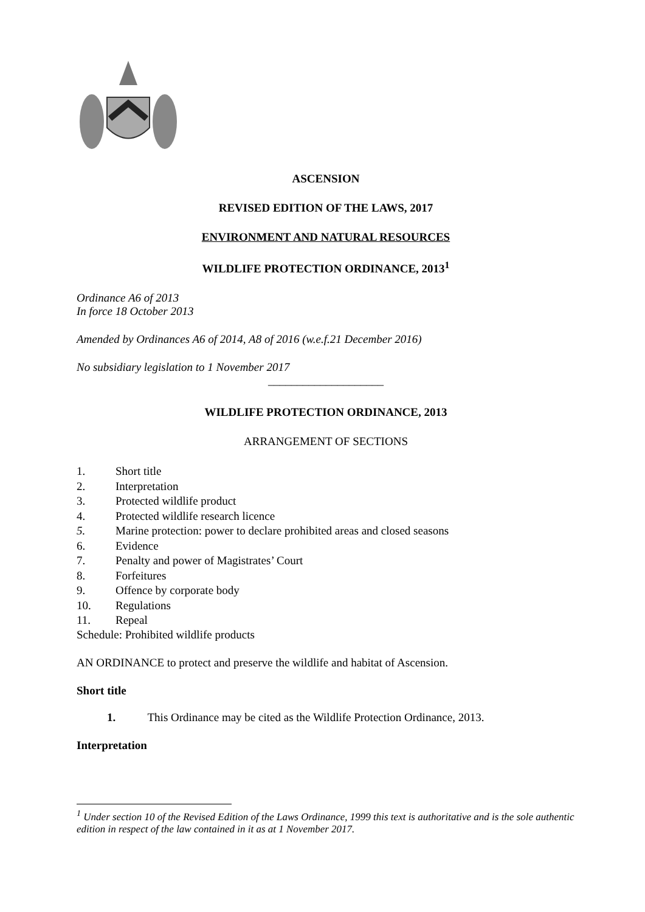ASCENSION
REVISED EDITION OF THE LAWS, 2017
ENVIRONMENT AND NATURAL RESOURCES
WILDLIFE PROTECTION ORDINANCE, 2013<sup>1</sup>
Ordinance A6 of 2013
In force 18 October 2013
Amended by Ordinances A6 of 2014, A8 of 2016 (w.e.f.21 December 2016)
No subsidiary legislation to 1 November 2017
____________________
WILDLIFE PROTECTION ORDINANCE, 2013
ARRANGEMENT OF SECTIONS
1. Short title
2. Interpretation
3. Protected wildlife product
4. Protected wildlife research licence
5. Marine protection: power to declare prohibited areas and closed seasons
6. Evidence
7. Penalty and power of Magistrates’ Court
8. Forfeitures
9. Offence by corporate body
10. Regulations
11. Repeal
Schedule: Prohibited wildlife products
AN ORDINANCE to protect and preserve the wildlife and habitat of Ascension.
Short title
1. This Ordinance may be cited as the Wildlife Protection Ordinance, 2013.
Interpretation
<sup>1</sup> Under section 10 of the Revised Edition of the Laws Ordinance, 1999 this text is authoritative and is the sole authentic edition in respect of the law contained in it as at 1 November 2017.